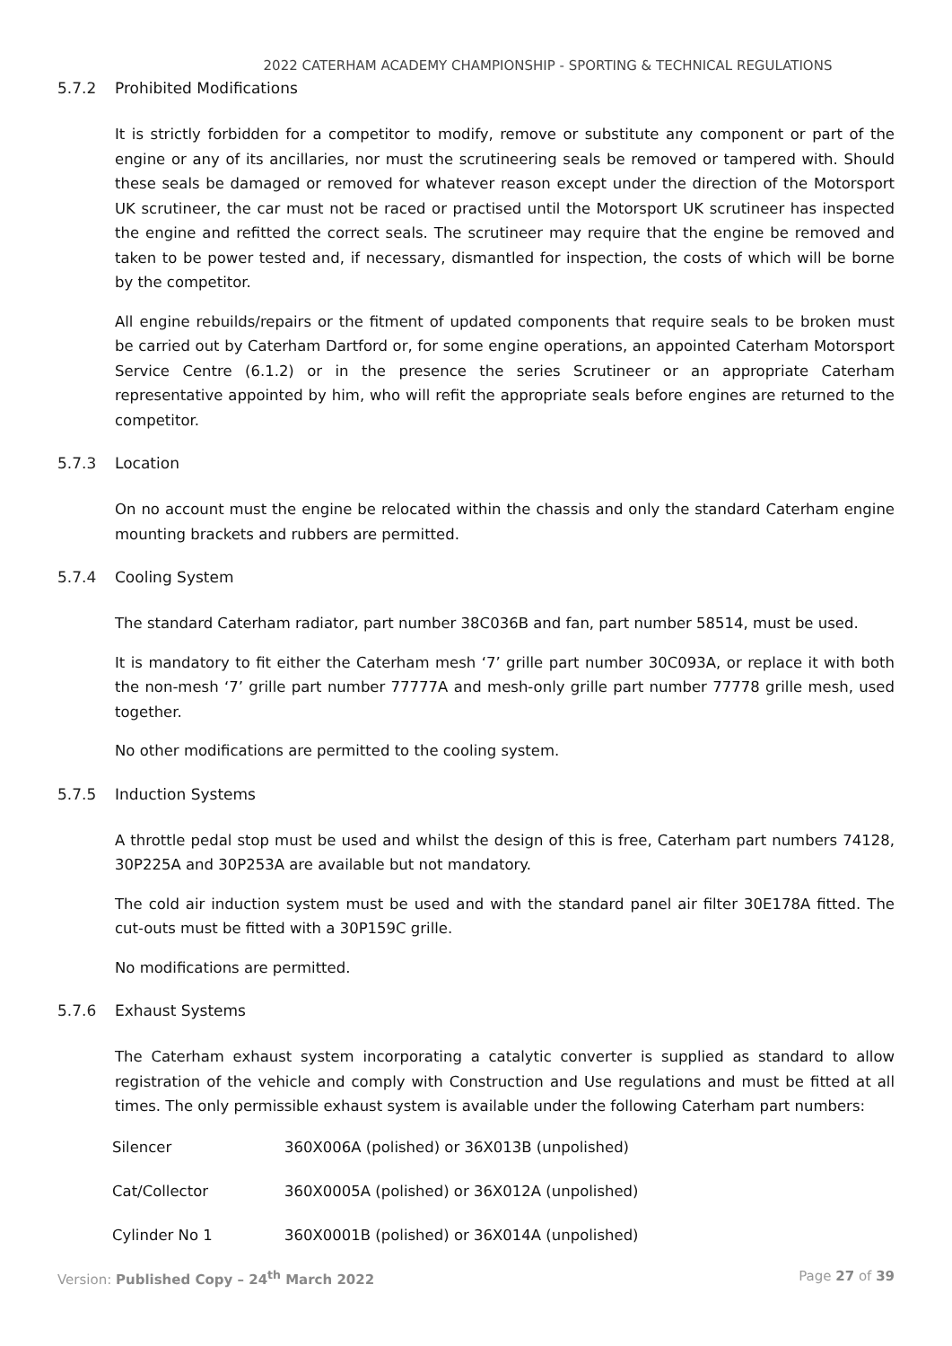2022 CATERHAM ACADEMY CHAMPIONSHIP - SPORTING & TECHNICAL REGULATIONS
5.7.2 Prohibited Modifications
It is strictly forbidden for a competitor to modify, remove or substitute any component or part of the engine or any of its ancillaries, nor must the scrutineering seals be removed or tampered with. Should these seals be damaged or removed for whatever reason except under the direction of the Motorsport UK scrutineer, the car must not be raced or practised until the Motorsport UK scrutineer has inspected the engine and refitted the correct seals. The scrutineer may require that the engine be removed and taken to be power tested and, if necessary, dismantled for inspection, the costs of which will be borne by the competitor.
All engine rebuilds/repairs or the fitment of updated components that require seals to be broken must be carried out by Caterham Dartford or, for some engine operations, an appointed Caterham Motorsport Service Centre (6.1.2) or in the presence the series Scrutineer or an appropriate Caterham representative appointed by him, who will refit the appropriate seals before engines are returned to the competitor.
5.7.3 Location
On no account must the engine be relocated within the chassis and only the standard Caterham engine mounting brackets and rubbers are permitted.
5.7.4 Cooling System
The standard Caterham radiator, part number 38C036B and fan, part number 58514, must be used.
It is mandatory to fit either the Caterham mesh ‘7’ grille part number 30C093A, or replace it with both the non-mesh ‘7’ grille part number 77777A and mesh-only grille part number 77778 grille mesh, used together.
No other modifications are permitted to the cooling system.
5.7.5 Induction Systems
A throttle pedal stop must be used and whilst the design of this is free, Caterham part numbers 74128, 30P225A and 30P253A are available but not mandatory.
The cold air induction system must be used and with the standard panel air filter 30E178A fitted. The cut-outs must be fitted with a 30P159C grille.
No modifications are permitted.
5.7.6 Exhaust Systems
The Caterham exhaust system incorporating a catalytic converter is supplied as standard to allow registration of the vehicle and comply with Construction and Use regulations and must be fitted at all times. The only permissible exhaust system is available under the following Caterham part numbers:
| Silencer | 360X006A (polished) or 36X013B (unpolished) |
| Cat/Collector | 360X0005A (polished) or 36X012A (unpolished) |
| Cylinder No 1 | 360X0001B (polished) or 36X014A (unpolished) |
Version: Published Copy – 24<sup>th</sup> March 2022 Page 27 of 39